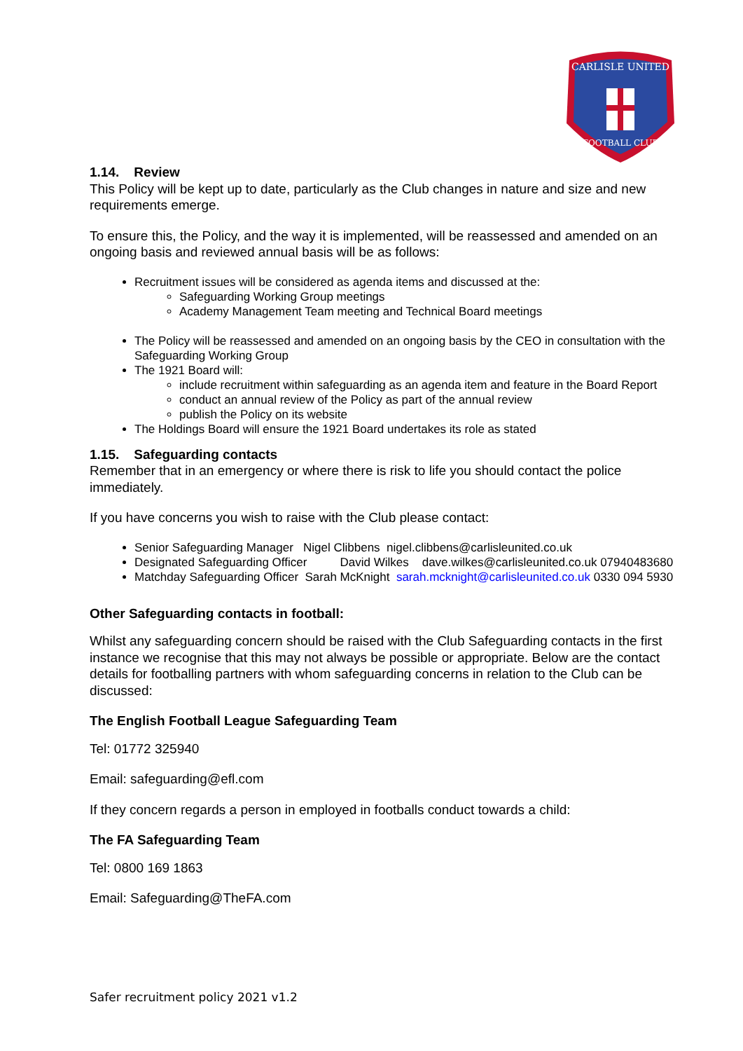CARLISLE UNITED
FOOTBALL CLUB
1.14. Review
This Policy will be kept up to date, particularly as the Club changes in nature and size and new requirements emerge.
To ensure this, the Policy, and the way it is implemented, will be reassessed and amended on an ongoing basis and reviewed annual basis will be as follows:
Recruitment issues will be considered as agenda items and discussed at the:
Safeguarding Working Group meetings
Academy Management Team meeting and Technical Board meetings
The Policy will be reassessed and amended on an ongoing basis by the CEO in consultation with the Safeguarding Working Group
The 1921 Board will:
include recruitment within safeguarding as an agenda item and feature in the Board Report
conduct an annual review of the Policy as part of the annual review
publish the Policy on its website
The Holdings Board will ensure the 1921 Board undertakes its role as stated
1.15. Safeguarding contacts
Remember that in an emergency or where there is risk to life you should contact the police immediately.
If you have concerns you wish to raise with the Club please contact:
Senior Safeguarding Manager Nigel Clibbens nigel.clibbens@carlisleunited.co.uk
Designated Safeguarding Officer David Wilkes dave.wilkes@carlisleunited.co.uk 07940483680
Matchday Safeguarding Officer Sarah McKnight sarah.mcknight@carlisleunited.co.uk 0330 094 5930
Other Safeguarding contacts in football:
Whilst any safeguarding concern should be raised with the Club Safeguarding contacts in the first instance we recognise that this may not always be possible or appropriate. Below are the contact details for footballing partners with whom safeguarding concerns in relation to the Club can be discussed:
The English Football League Safeguarding Team
Tel: 01772 325940
Email: safeguarding@efl.com
If they concern regards a person in employed in footballs conduct towards a child:
The FA Safeguarding Team
Tel: 0800 169 1863
Email: Safeguarding@TheFA.com
Safer recruitment policy 2021 v1.2